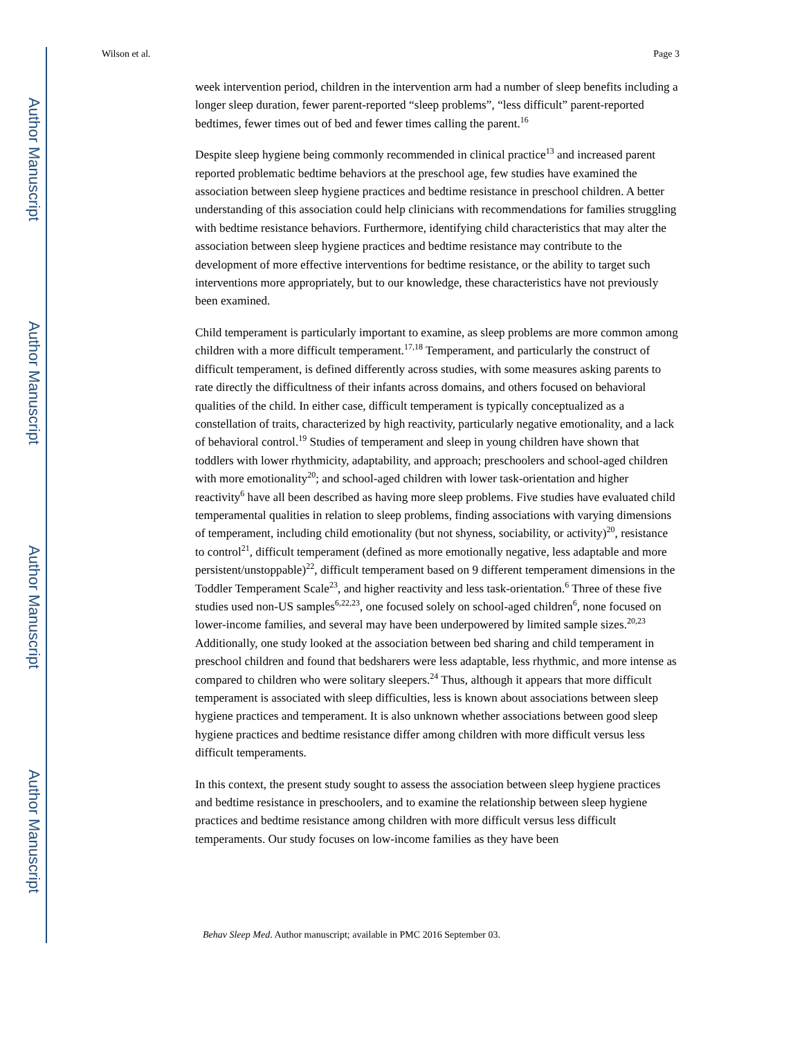Author Manuscript
Author Manuscript
Author Manuscript
Author Manuscript
Wilson et al. Page 3
week intervention period, children in the intervention arm had a number of sleep benefits including a longer sleep duration, fewer parent-reported “sleep problems”, “less difficult” parent-reported bedtimes, fewer times out of bed and fewer times calling the parent.<sup>16</sup>
Despite sleep hygiene being commonly recommended in clinical practice<sup>13</sup> and increased parent reported problematic bedtime behaviors at the preschool age, few studies have examined the association between sleep hygiene practices and bedtime resistance in preschool children. A better understanding of this association could help clinicians with recommendations for families struggling with bedtime resistance behaviors. Furthermore, identifying child characteristics that may alter the association between sleep hygiene practices and bedtime resistance may contribute to the development of more effective interventions for bedtime resistance, or the ability to target such interventions more appropriately, but to our knowledge, these characteristics have not previously been examined.
Child temperament is particularly important to examine, as sleep problems are more common among children with a more difficult temperament.<sup>17,18</sup> Temperament, and particularly the construct of difficult temperament, is defined differently across studies, with some measures asking parents to rate directly the difficultness of their infants across domains, and others focused on behavioral qualities of the child. In either case, difficult temperament is typically conceptualized as a constellation of traits, characterized by high reactivity, particularly negative emotionality, and a lack of behavioral control.<sup>19</sup> Studies of temperament and sleep in young children have shown that toddlers with lower rhythmicity, adaptability, and approach; preschoolers and school-aged children with more emotionality<sup>20</sup>; and school-aged children with lower task-orientation and higher reactivity<sup>6</sup> have all been described as having more sleep problems. Five studies have evaluated child temperamental qualities in relation to sleep problems, finding associations with varying dimensions of temperament, including child emotionality (but not shyness, sociability, or activity)<sup>20</sup>, resistance to control<sup>21</sup>, difficult temperament (defined as more emotionally negative, less adaptable and more persistent/unstoppable)<sup>22</sup>, difficult temperament based on 9 different temperament dimensions in the Toddler Temperament Scale<sup>23</sup>, and higher reactivity and less task-orientation.<sup>6</sup> Three of these five studies used non-US samples<sup>6,22,23</sup>, one focused solely on school-aged children<sup>6</sup>, none focused on lower-income families, and several may have been underpowered by limited sample sizes.<sup>20,23</sup> Additionally, one study looked at the association between bed sharing and child temperament in preschool children and found that bedsharers were less adaptable, less rhythmic, and more intense as compared to children who were solitary sleepers.<sup>24</sup> Thus, although it appears that more difficult temperament is associated with sleep difficulties, less is known about associations between sleep hygiene practices and temperament. It is also unknown whether associations between good sleep hygiene practices and bedtime resistance differ among children with more difficult versus less difficult temperaments.
In this context, the present study sought to assess the association between sleep hygiene practices and bedtime resistance in preschoolers, and to examine the relationship between sleep hygiene practices and bedtime resistance among children with more difficult versus less difficult temperaments. Our study focuses on low-income families as they have been
Behav Sleep Med. Author manuscript; available in PMC 2016 September 03.